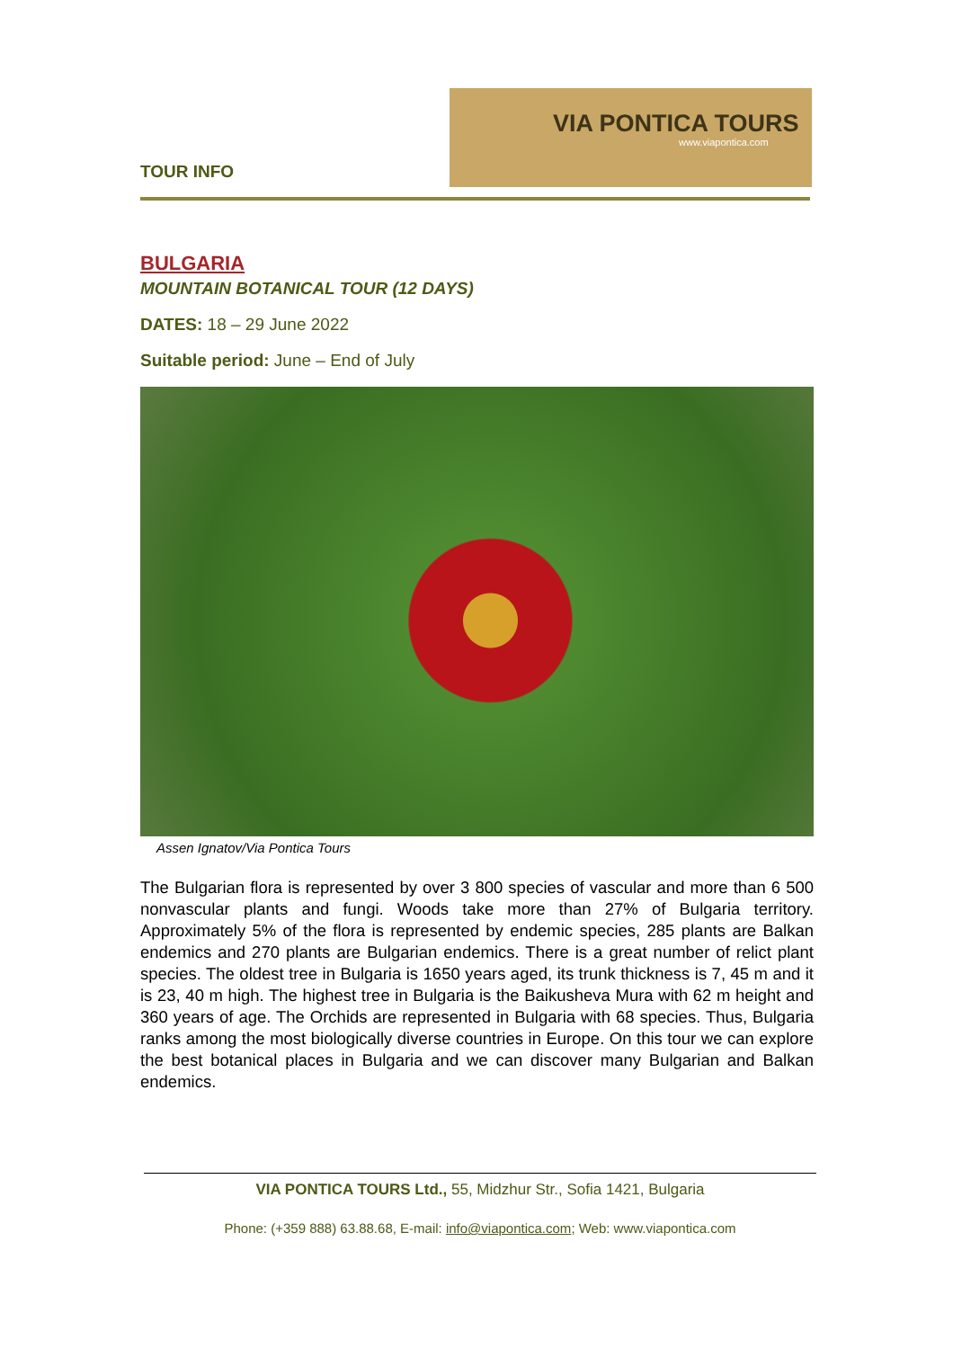VIA PONTICA TOURS
www.viapontica.com
TOUR INFO
BULGARIA
MOUNTAIN BOTANICAL TOUR (12 DAYS)
DATES: 18 – 29 June 2022
Suitable period: June – End of July
Assen Ignatov/Via Pontica Tours
The Bulgarian flora is represented by over 3 800 species of vascular and more than 6 500 nonvascular plants and fungi. Woods take more than 27% of Bulgaria territory. Approximately 5% of the flora is represented by endemic species, 285 plants are Balkan endemics and 270 plants are Bulgarian endemics. There is a great number of relict plant species. The oldest tree in Bulgaria is 1650 years aged, its trunk thickness is 7, 45 m and it is 23, 40 m high. The highest tree in Bulgaria is the Baikusheva Mura with 62 m height and 360 years of age. The Orchids are represented in Bulgaria with 68 species. Thus, Bulgaria ranks among the most biologically diverse countries in Europe. On this tour we can explore the best botanical places in Bulgaria and we can discover many Bulgarian and Balkan endemics.
VIA PONTICA TOURS Ltd., 55, Midzhur Str., Sofia 1421, Bulgaria
Phone: (+359 888) 63.88.68, E-mail: info@viapontica.com; Web: www.viapontica.com